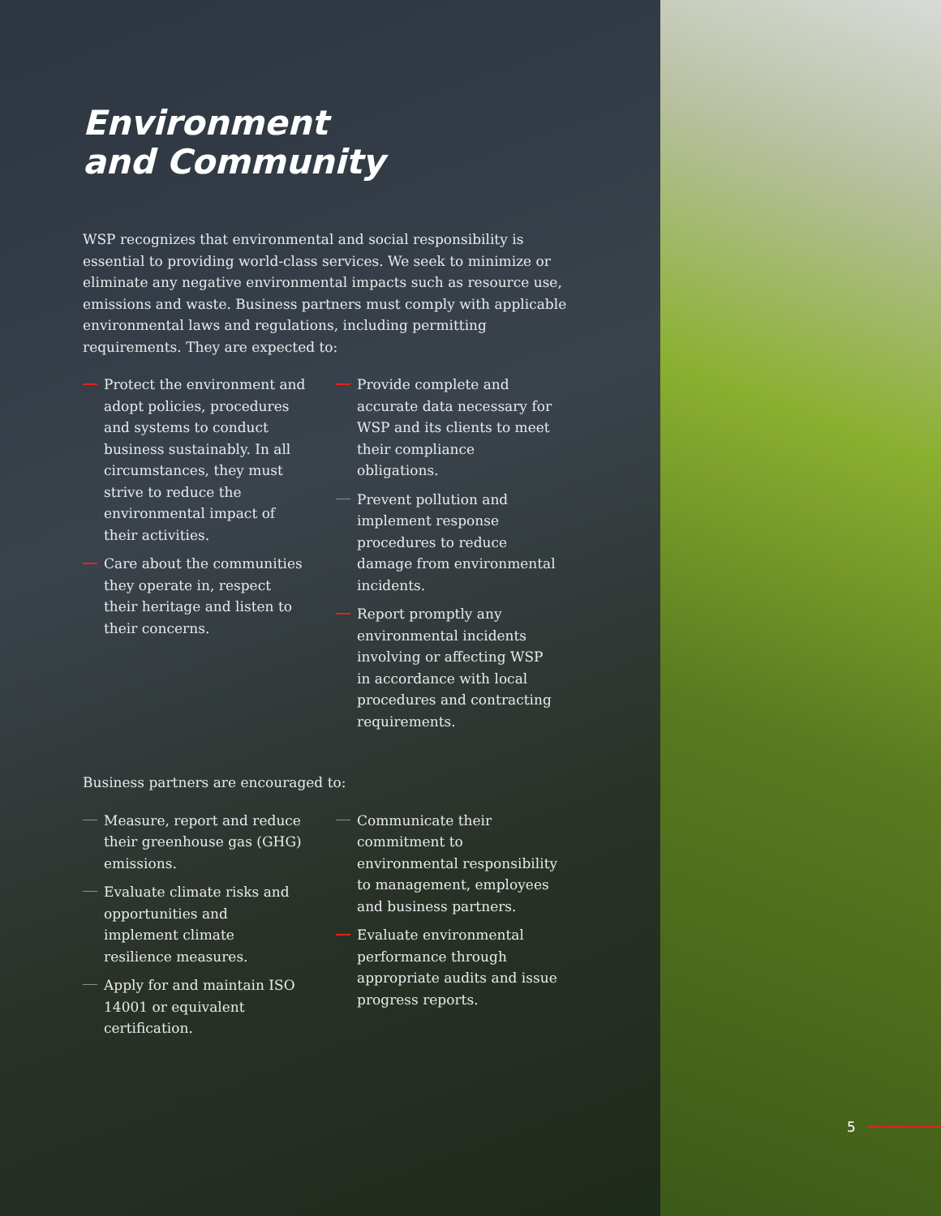Environment
and Community
WSP recognizes that environmental and social responsibility is essential to providing world-class services. We seek to minimize or eliminate any negative environmental impacts such as resource use, emissions and waste. Business partners must comply with applicable environmental laws and regulations, including permitting requirements. They are expected to:
Protect the environment and adopt policies, procedures and systems to conduct business sustainably. In all circumstances, they must strive to reduce the environmental impact of their activities.
Care about the communities they operate in, respect their heritage and listen to their concerns.
Provide complete and accurate data necessary for WSP and its clients to meet their compliance obligations.
Prevent pollution and implement response procedures to reduce damage from environmental incidents.
Report promptly any environmental incidents involving or affecting WSP in accordance with local procedures and contracting requirements.
Business partners are encouraged to:
Measure, report and reduce their greenhouse gas (GHG) emissions.
Evaluate climate risks and opportunities and implement climate resilience measures.
Apply for and maintain ISO 14001 or equivalent certification.
Communicate their commitment to environmental responsibility to management, employees and business partners.
Evaluate environmental performance through appropriate audits and issue progress reports.
5